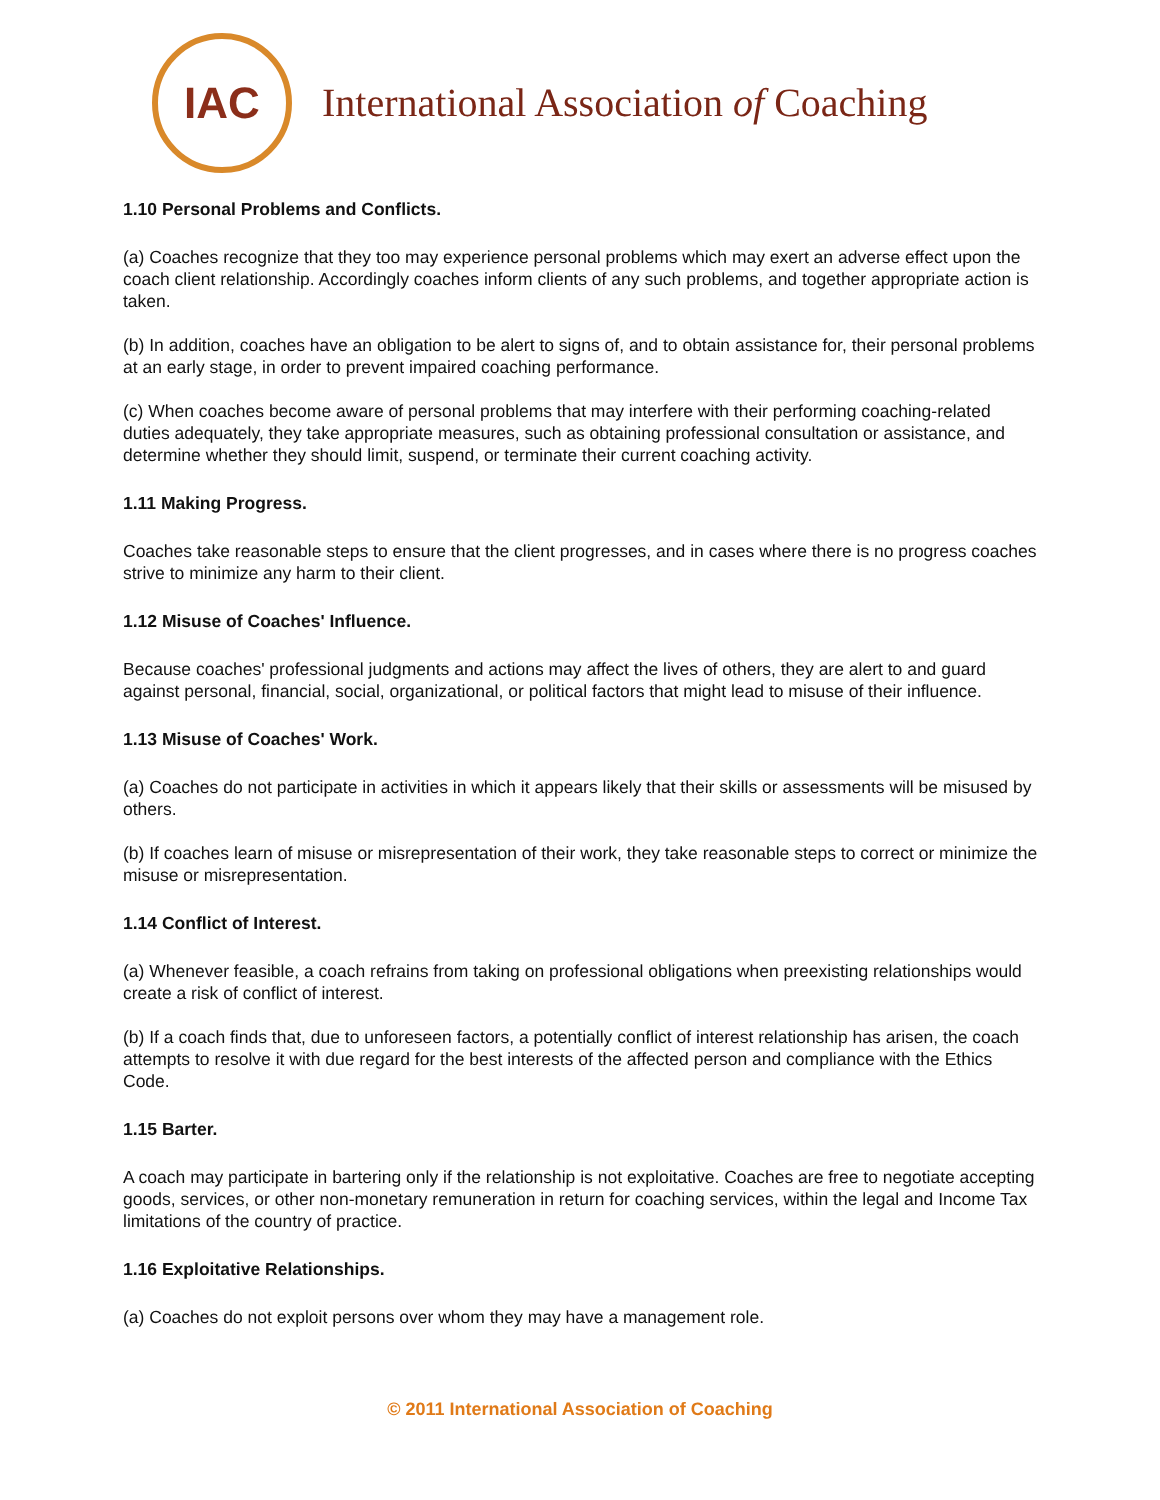IAC
International Association of Coaching
1.10 Personal Problems and Conflicts.
(a) Coaches recognize that they too may experience personal problems which may exert an adverse effect upon the coach client relationship. Accordingly coaches inform clients of any such problems, and together appropriate action is taken.
(b) In addition, coaches have an obligation to be alert to signs of, and to obtain assistance for, their personal problems at an early stage, in order to prevent impaired coaching performance.
(c) When coaches become aware of personal problems that may interfere with their performing coaching-related duties adequately, they take appropriate measures, such as obtaining professional consultation or assistance, and determine whether they should limit, suspend, or terminate their current coaching activity.
1.11 Making Progress.
Coaches take reasonable steps to ensure that the client progresses, and in cases where there is no progress coaches strive to minimize any harm to their client.
1.12 Misuse of Coaches' Influence.
Because coaches' professional judgments and actions may affect the lives of others, they are alert to and guard against personal, financial, social, organizational, or political factors that might lead to misuse of their influence.
1.13 Misuse of Coaches' Work.
(a) Coaches do not participate in activities in which it appears likely that their skills or assessments will be misused by others.
(b) If coaches learn of misuse or misrepresentation of their work, they take reasonable steps to correct or minimize the misuse or misrepresentation.
1.14 Conflict of Interest.
(a) Whenever feasible, a coach refrains from taking on professional obligations when preexisting relationships would create a risk of conflict of interest.
(b) If a coach finds that, due to unforeseen factors, a potentially conflict of interest relationship has arisen, the coach attempts to resolve it with due regard for the best interests of the affected person and compliance with the Ethics Code.
1.15 Barter.
A coach may participate in bartering only if the relationship is not exploitative. Coaches are free to negotiate accepting goods, services, or other non-monetary remuneration in return for coaching services, within the legal and Income Tax limitations of the country of practice.
1.16 Exploitative Relationships.
(a) Coaches do not exploit persons over whom they may have a management role.
© 2011 International Association of Coaching